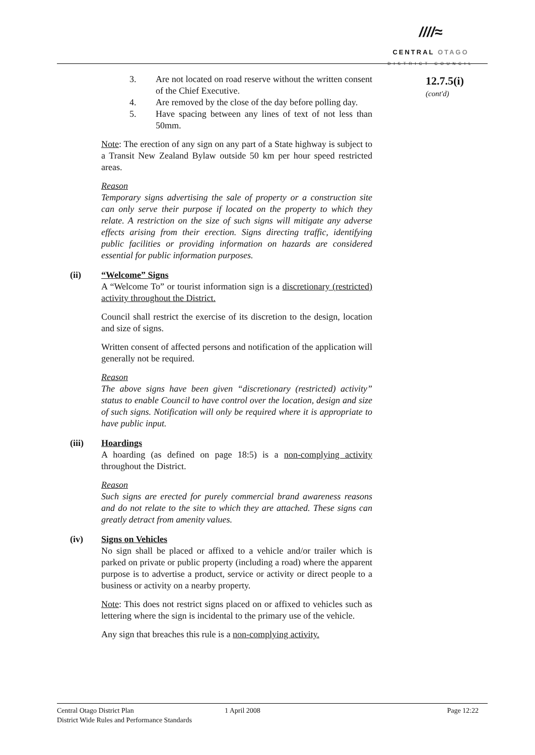////≈
CENTRAL OTAGO
DISTRICT COUNCIL
12.7.5(i)
(cont'd)
3. Are not located on road reserve without the written consent of the Chief Executive.
4. Are removed by the close of the day before polling day.
5. Have spacing between any lines of text of not less than 50mm.
Note: The erection of any sign on any part of a State highway is subject to a Transit New Zealand Bylaw outside 50 km per hour speed restricted areas.
Reason
Temporary signs advertising the sale of property or a construction site can only serve their purpose if located on the property to which they relate. A restriction on the size of such signs will mitigate any adverse effects arising from their erection. Signs directing traffic, identifying public facilities or providing information on hazards are considered essential for public information purposes.
(ii) “Welcome” Signs
A “Welcome To” or tourist information sign is a discretionary (restricted) activity throughout the District.
Council shall restrict the exercise of its discretion to the design, location and size of signs.
Written consent of affected persons and notification of the application will generally not be required.
Reason
The above signs have been given “discretionary (restricted) activity” status to enable Council to have control over the location, design and size of such signs. Notification will only be required where it is appropriate to have public input.
(iii) Hoardings
A hoarding (as defined on page 18:5) is a non-complying activity throughout the District.
Reason
Such signs are erected for purely commercial brand awareness reasons and do not relate to the site to which they are attached. These signs can greatly detract from amenity values.
(iv) Signs on Vehicles
No sign shall be placed or affixed to a vehicle and/or trailer which is parked on private or public property (including a road) where the apparent purpose is to advertise a product, service or activity or direct people to a business or activity on a nearby property.
Note: This does not restrict signs placed on or affixed to vehicles such as lettering where the sign is incidental to the primary use of the vehicle.
Any sign that breaches this rule is a non-complying activity.
Central Otago District Plan
District Wide Rules and Performance Standards
1 April 2008 Page 12:22